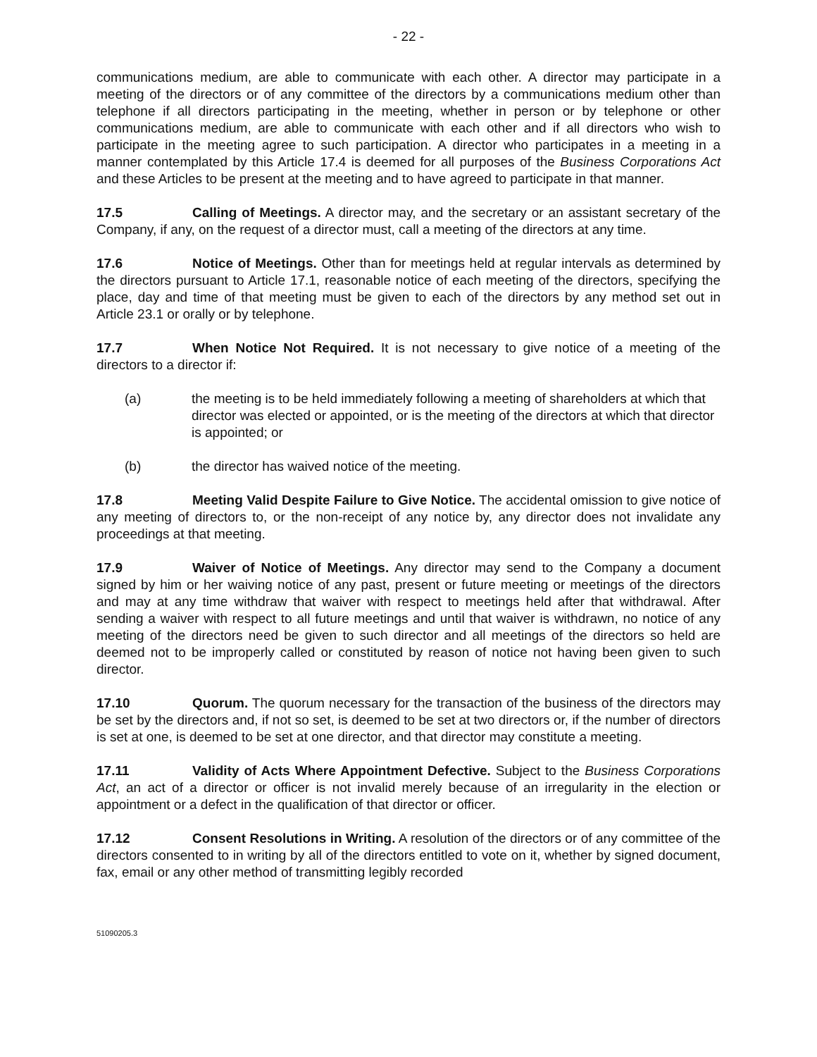- 22 -
communications medium, are able to communicate with each other. A director may participate in a meeting of the directors or of any committee of the directors by a communications medium other than telephone if all directors participating in the meeting, whether in person or by telephone or other communications medium, are able to communicate with each other and if all directors who wish to participate in the meeting agree to such participation. A director who participates in a meeting in a manner contemplated by this Article 17.4 is deemed for all purposes of the Business Corporations Act and these Articles to be present at the meeting and to have agreed to participate in that manner.
17.5 Calling of Meetings. A director may, and the secretary or an assistant secretary of the Company, if any, on the request of a director must, call a meeting of the directors at any time.
17.6 Notice of Meetings. Other than for meetings held at regular intervals as determined by the directors pursuant to Article 17.1, reasonable notice of each meeting of the directors, specifying the place, day and time of that meeting must be given to each of the directors by any method set out in Article 23.1 or orally or by telephone.
17.7 When Notice Not Required. It is not necessary to give notice of a meeting of the directors to a director if:
(a) the meeting is to be held immediately following a meeting of shareholders at which that director was elected or appointed, or is the meeting of the directors at which that director is appointed; or
(b) the director has waived notice of the meeting.
17.8 Meeting Valid Despite Failure to Give Notice. The accidental omission to give notice of any meeting of directors to, or the non-receipt of any notice by, any director does not invalidate any proceedings at that meeting.
17.9 Waiver of Notice of Meetings. Any director may send to the Company a document signed by him or her waiving notice of any past, present or future meeting or meetings of the directors and may at any time withdraw that waiver with respect to meetings held after that withdrawal. After sending a waiver with respect to all future meetings and until that waiver is withdrawn, no notice of any meeting of the directors need be given to such director and all meetings of the directors so held are deemed not to be improperly called or constituted by reason of notice not having been given to such director.
17.10 Quorum. The quorum necessary for the transaction of the business of the directors may be set by the directors and, if not so set, is deemed to be set at two directors or, if the number of directors is set at one, is deemed to be set at one director, and that director may constitute a meeting.
17.11 Validity of Acts Where Appointment Defective. Subject to the Business Corporations Act, an act of a director or officer is not invalid merely because of an irregularity in the election or appointment or a defect in the qualification of that director or officer.
17.12 Consent Resolutions in Writing. A resolution of the directors or of any committee of the directors consented to in writing by all of the directors entitled to vote on it, whether by signed document, fax, email or any other method of transmitting legibly recorded
51090205.3